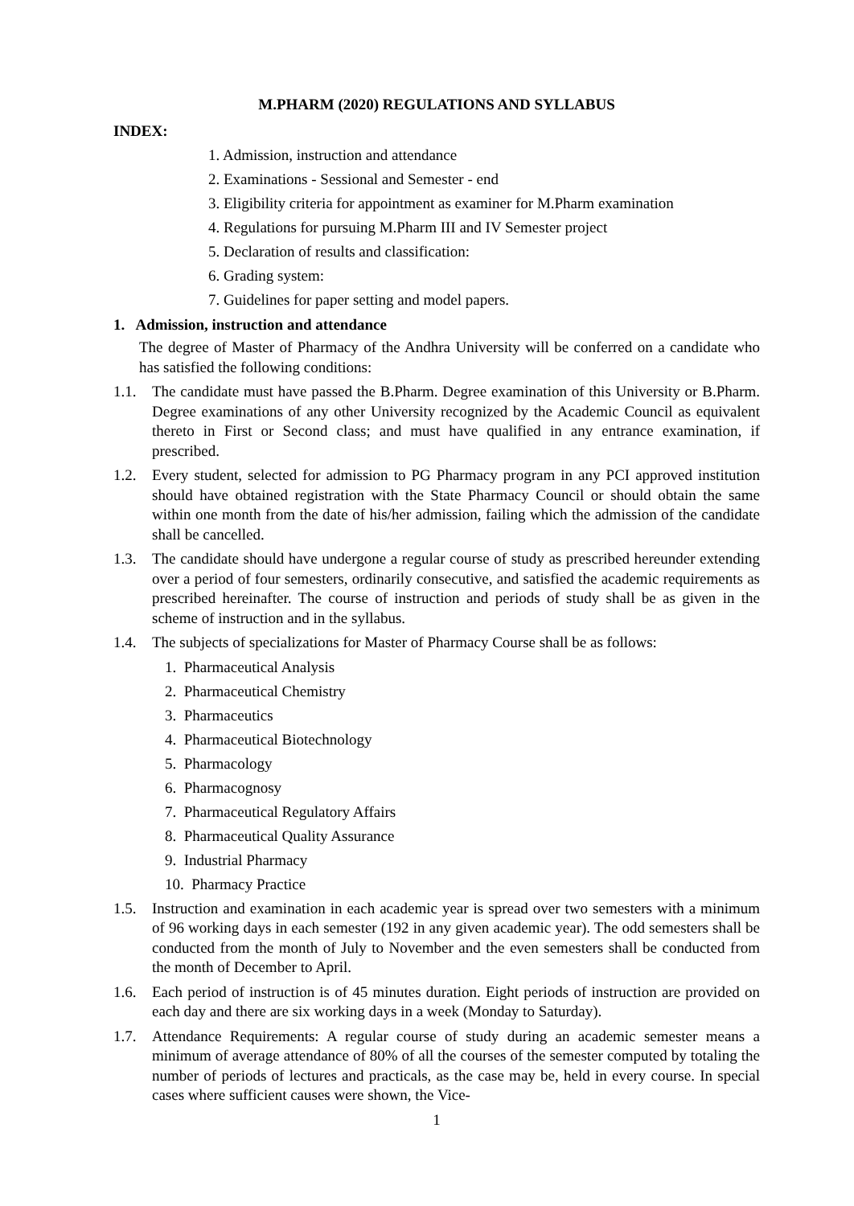M.PHARM (2020) REGULATIONS AND SYLLABUS
INDEX:
1. Admission, instruction and attendance
2. Examinations - Sessional and Semester - end
3. Eligibility criteria for appointment as examiner for M.Pharm examination
4. Regulations for pursuing M.Pharm III and IV Semester project
5. Declaration of results and classification:
6. Grading system:
7. Guidelines for paper setting and model papers.
1. Admission, instruction and attendance
The degree of Master of Pharmacy of the Andhra University will be conferred on a candidate who has satisfied the following conditions:
1.1. The candidate must have passed the B.Pharm. Degree examination of this University or B.Pharm. Degree examinations of any other University recognized by the Academic Council as equivalent thereto in First or Second class; and must have qualified in any entrance examination, if prescribed.
1.2. Every student, selected for admission to PG Pharmacy program in any PCI approved institution should have obtained registration with the State Pharmacy Council or should obtain the same within one month from the date of his/her admission, failing which the admission of the candidate shall be cancelled.
1.3. The candidate should have undergone a regular course of study as prescribed hereunder extending over a period of four semesters, ordinarily consecutive, and satisfied the academic requirements as prescribed hereinafter. The course of instruction and periods of study shall be as given in the scheme of instruction and in the syllabus.
1.4. The subjects of specializations for Master of Pharmacy Course shall be as follows:
1. Pharmaceutical Analysis
2. Pharmaceutical Chemistry
3. Pharmaceutics
4. Pharmaceutical Biotechnology
5. Pharmacology
6. Pharmacognosy
7. Pharmaceutical Regulatory Affairs
8. Pharmaceutical Quality Assurance
9. Industrial Pharmacy
10. Pharmacy Practice
1.5. Instruction and examination in each academic year is spread over two semesters with a minimum of 96 working days in each semester (192 in any given academic year). The odd semesters shall be conducted from the month of July to November and the even semesters shall be conducted from the month of December to April.
1.6. Each period of instruction is of 45 minutes duration. Eight periods of instruction are provided on each day and there are six working days in a week (Monday to Saturday).
1.7. Attendance Requirements: A regular course of study during an academic semester means a minimum of average attendance of 80% of all the courses of the semester computed by totaling the number of periods of lectures and practicals, as the case may be, held in every course. In special cases where sufficient causes were shown, the Vice-
1